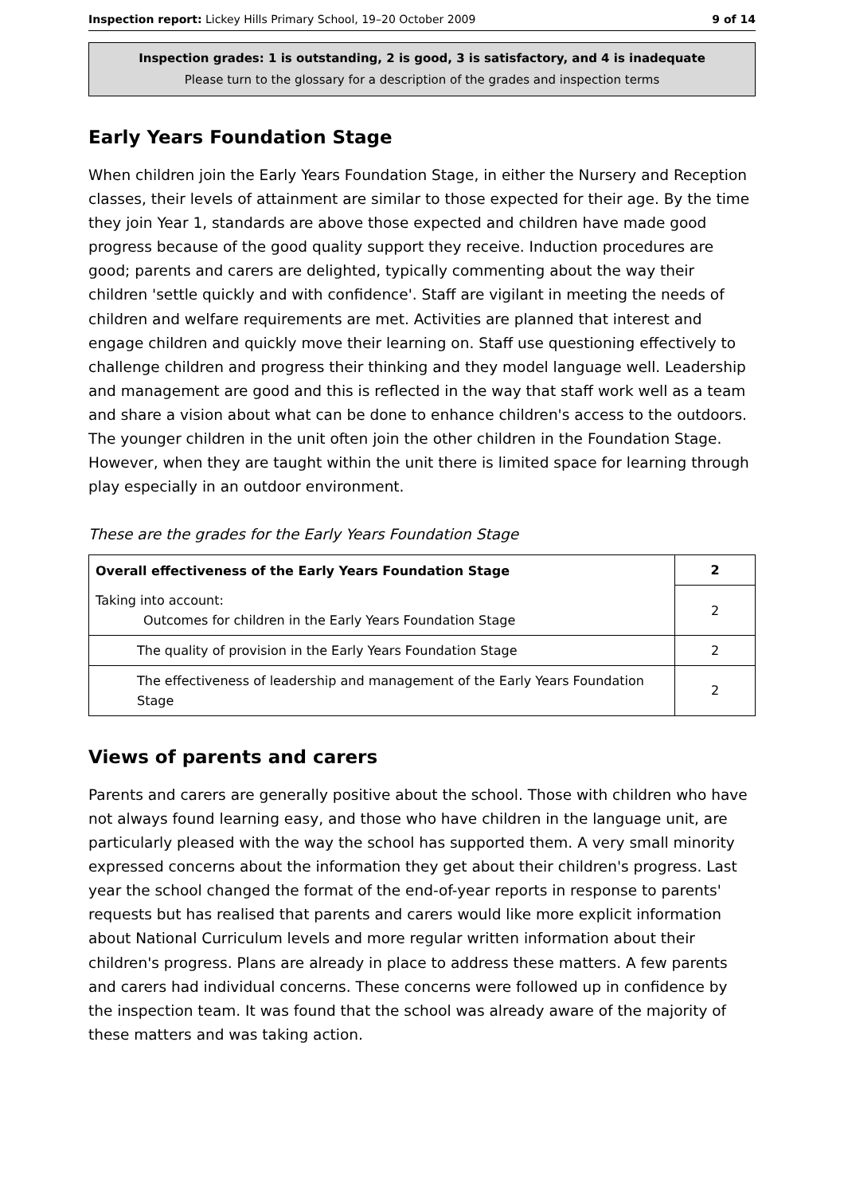Inspection report: Lickey Hills Primary School, 19–20 October 2009 9 of 14
Inspection grades: 1 is outstanding, 2 is good, 3 is satisfactory, and 4 is inadequate
Please turn to the glossary for a description of the grades and inspection terms
Early Years Foundation Stage
When children join the Early Years Foundation Stage, in either the Nursery and Reception classes, their levels of attainment are similar to those expected for their age. By the time they join Year 1, standards are above those expected and children have made good progress because of the good quality support they receive. Induction procedures are good; parents and carers are delighted, typically commenting about the way their children 'settle quickly and with confidence'. Staff are vigilant in meeting the needs of children and welfare requirements are met. Activities are planned that interest and engage children and quickly move their learning on. Staff use questioning effectively to challenge children and progress their thinking and they model language well. Leadership and management are good and this is reflected in the way that staff work well as a team and share a vision about what can be done to enhance children's access to the outdoors. The younger children in the unit often join the other children in the Foundation Stage. However, when they are taught within the unit there is limited space for learning through play especially in an outdoor environment.
These are the grades for the Early Years Foundation Stage
| Overall effectiveness of the Early Years Foundation Stage | 2 |
| Taking into account: Outcomes for children in the Early Years Foundation Stage | 2 |
| The quality of provision in the Early Years Foundation Stage | 2 |
| The effectiveness of leadership and management of the Early Years Foundation Stage | 2 |
Views of parents and carers
Parents and carers are generally positive about the school. Those with children who have not always found learning easy, and those who have children in the language unit, are particularly pleased with the way the school has supported them. A very small minority expressed concerns about the information they get about their children's progress. Last year the school changed the format of the end-of-year reports in response to parents' requests but has realised that parents and carers would like more explicit information about National Curriculum levels and more regular written information about their children's progress. Plans are already in place to address these matters. A few parents and carers had individual concerns. These concerns were followed up in confidence by the inspection team. It was found that the school was already aware of the majority of these matters and was taking action.